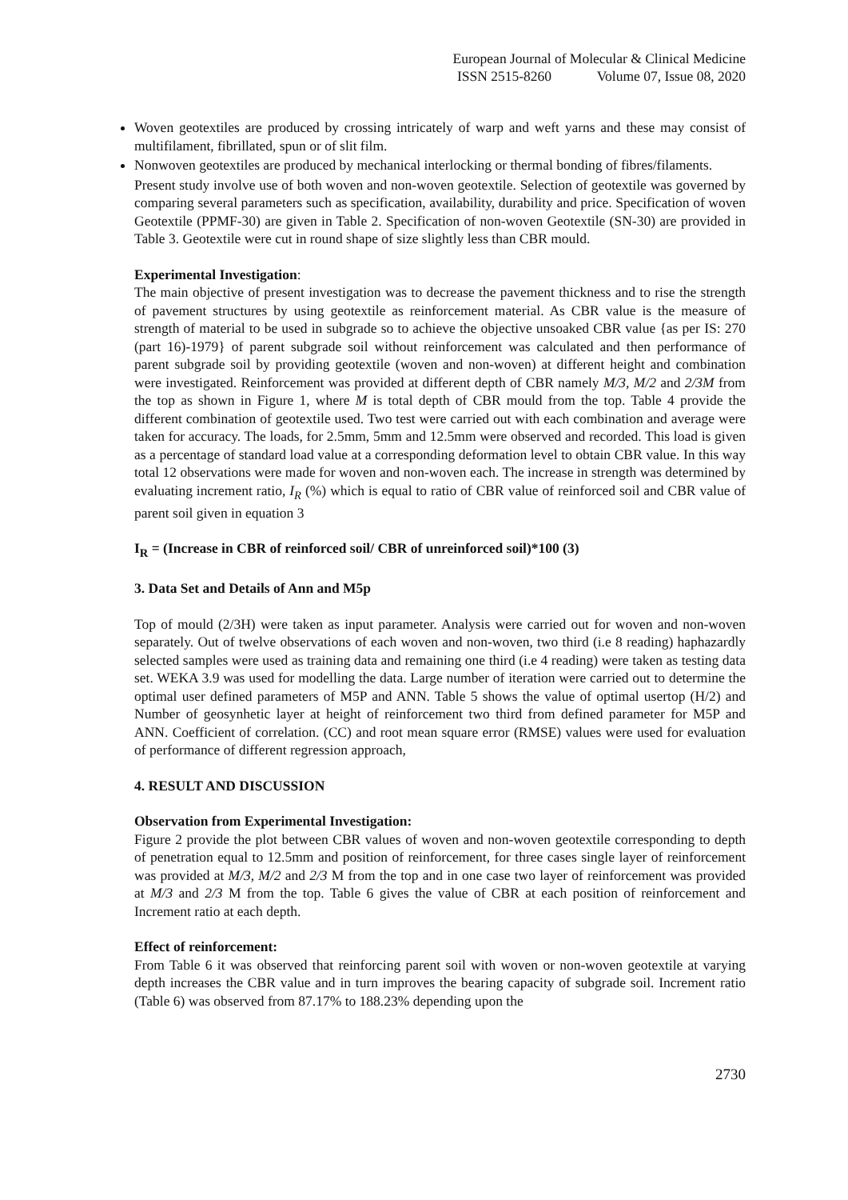European Journal of Molecular & Clinical Medicine
ISSN 2515-8260 Volume 07, Issue 08, 2020
Woven geotextiles are produced by crossing intricately of warp and weft yarns and these may consist of multifilament, fibrillated, spun or of slit film.
Nonwoven geotextiles are produced by mechanical interlocking or thermal bonding of fibres/filaments.
Present study involve use of both woven and non-woven geotextile. Selection of geotextile was governed by comparing several parameters such as specification, availability, durability and price. Specification of woven Geotextile (PPMF-30) are given in Table 2. Specification of non-woven Geotextile (SN-30) are provided in Table 3. Geotextile were cut in round shape of size slightly less than CBR mould.
Experimental Investigation:
The main objective of present investigation was to decrease the pavement thickness and to rise the strength of pavement structures by using geotextile as reinforcement material. As CBR value is the measure of strength of material to be used in subgrade so to achieve the objective unsoaked CBR value {as per IS: 270 (part 16)-1979} of parent subgrade soil without reinforcement was calculated and then performance of parent subgrade soil by providing geotextile (woven and non-woven) at different height and combination were investigated. Reinforcement was provided at different depth of CBR namely M/3, M/2 and 2/3M from the top as shown in Figure 1, where M is total depth of CBR mould from the top. Table 4 provide the different combination of geotextile used. Two test were carried out with each combination and average were taken for accuracy. The loads, for 2.5mm, 5mm and 12.5mm were observed and recorded. This load is given as a percentage of standard load value at a corresponding deformation level to obtain CBR value. In this way total 12 observations were made for woven and non-woven each. The increase in strength was determined by evaluating increment ratio, I<sub>R</sub> (%) which is equal to ratio of CBR value of reinforced soil and CBR value of parent soil given in equation 3
I<sub>R</sub> = (Increase in CBR of reinforced soil/ CBR of unreinforced soil)*100 (3)
3. Data Set and Details of Ann and M5p
Top of mould (2/3H) were taken as input parameter. Analysis were carried out for woven and non-woven separately. Out of twelve observations of each woven and non-woven, two third (i.e 8 reading) haphazardly selected samples were used as training data and remaining one third (i.e 4 reading) were taken as testing data set. WEKA 3.9 was used for modelling the data. Large number of iteration were carried out to determine the optimal user defined parameters of M5P and ANN. Table 5 shows the value of optimal usertop (H/2) and Number of geosynhetic layer at height of reinforcement two third from defined parameter for M5P and ANN. Coefficient of correlation. (CC) and root mean square error (RMSE) values were used for evaluation of performance of different regression approach,
4. RESULT AND DISCUSSION
Observation from Experimental Investigation:
Figure 2 provide the plot between CBR values of woven and non-woven geotextile corresponding to depth of penetration equal to 12.5mm and position of reinforcement, for three cases single layer of reinforcement was provided at M/3, M/2 and 2/3 M from the top and in one case two layer of reinforcement was provided at M/3 and 2/3 M from the top. Table 6 gives the value of CBR at each position of reinforcement and Increment ratio at each depth.
Effect of reinforcement:
From Table 6 it was observed that reinforcing parent soil with woven or non-woven geotextile at varying depth increases the CBR value and in turn improves the bearing capacity of subgrade soil. Increment ratio (Table 6) was observed from 87.17% to 188.23% depending upon the
2730